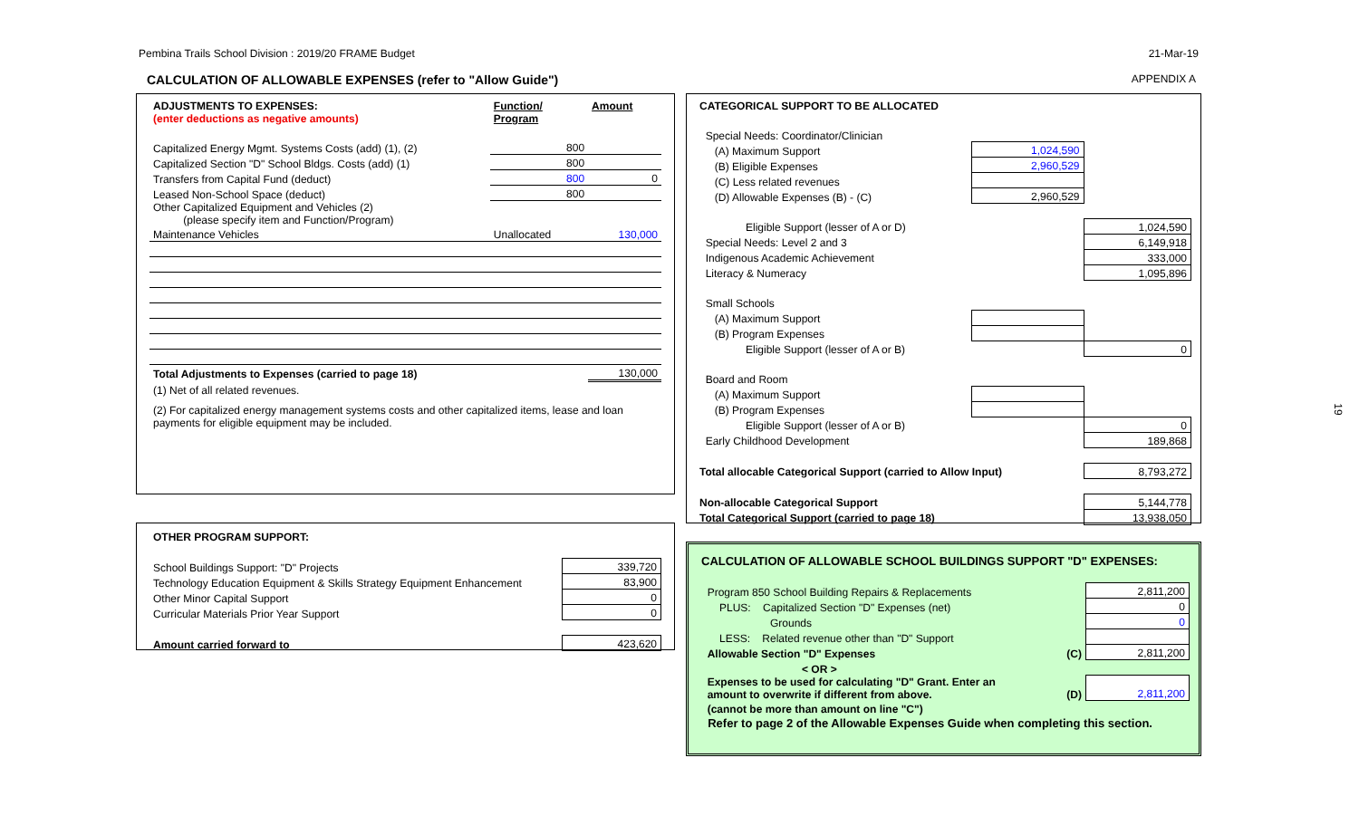Pembina Trails School Division : 2019/20 FRAME Budget 21-Mar-19
CALCULATION OF ALLOWABLE EXPENSES (refer to "Allow Guide") APPENDIX A
| ADJUSTMENTS TO EXPENSES: (enter deductions as negative amounts) | Function/ Program | Amount |
| Capitalized Energy Mgmt. Systems Costs (add) (1), (2) | 800 | |
| Capitalized Section "D" School Bldgs. Costs (add) (1) | 800 | |
| Transfers from Capital Fund (deduct) | 800 | 0 |
| Leased Non-School Space (deduct) | 800 | |
| Other Capitalized Equipment and Vehicles (2) (please specify item and Function/Program) | | |
| Maintenance Vehicles | Unallocated | 130,000 |
| Total Adjustments to Expenses (carried to page 18) | | 130,000 |
| (1) Net of all related revenues. | | |
| (2) For capitalized energy management systems costs and other capitalized items, lease and loan payments for eligible equipment may be included. | | |
| OTHER PROGRAM SUPPORT: | |
| School Buildings Support: "D" Projects | 339,720 |
| Technology Education Equipment & Skills Strategy Equipment Enhancement | 83,900 |
| Other Minor Capital Support | 0 |
| Curricular Materials Prior Year Support | 0 |
| Amount carried forward to | 423,620 |
| CATEGORICAL SUPPORT TO BE ALLOCATED | | |
| Special Needs: Coordinator/Clinician | | |
| (A) Maximum Support | 1,024,590 | |
| (B) Eligible Expenses | 2,960,529 | |
| (C) Less related revenues | | |
| (D) Allowable Expenses (B) - (C) | 2,960,529 | |
| Eligible Support (lesser of A or D) | | 1,024,590 |
| Special Needs: Level 2 and 3 | | 6,149,918 |
| Indigenous Academic Achievement | | 333,000 |
| Literacy & Numeracy | | 1,095,896 |
| Small Schools | | |
| (A) Maximum Support | | |
| (B) Program Expenses | | |
| Eligible Support (lesser of A or B) | | 0 |
| Board and Room | | |
| (A) Maximum Support | | |
| (B) Program Expenses | | |
| Eligible Support (lesser of A or B) | | 0 |
| Early Childhood Development | | 189,868 |
| Total allocable Categorical Support (carried to Allow Input) | | 8,793,272 |
| Non-allocable Categorical Support | | 5,144,778 |
| Total Categorical Support (carried to page 18) | | 13,938,050 |
| CALCULATION OF ALLOWABLE SCHOOL BUILDINGS SUPPORT "D" EXPENSES: | | |
| Program 850 School Building Repairs & Replacements | | 2,811,200 |
| PLUS: Capitalized Section "D" Expenses (net) | | 0 |
| Grounds | | 0 |
| LESS: Related revenue other than "D" Support | | |
| Allowable Section "D" Expenses | (C) | 2,811,200 |
| < OR > | | |
| Expenses to be used for calculating "D" Grant. Enter an amount to overwrite if different from above. | (D) | 2,811,200 |
| (cannot be more than amount on line "C") | | |
| Refer to page 2 of the Allowable Expenses Guide when completing this section. | | |
19